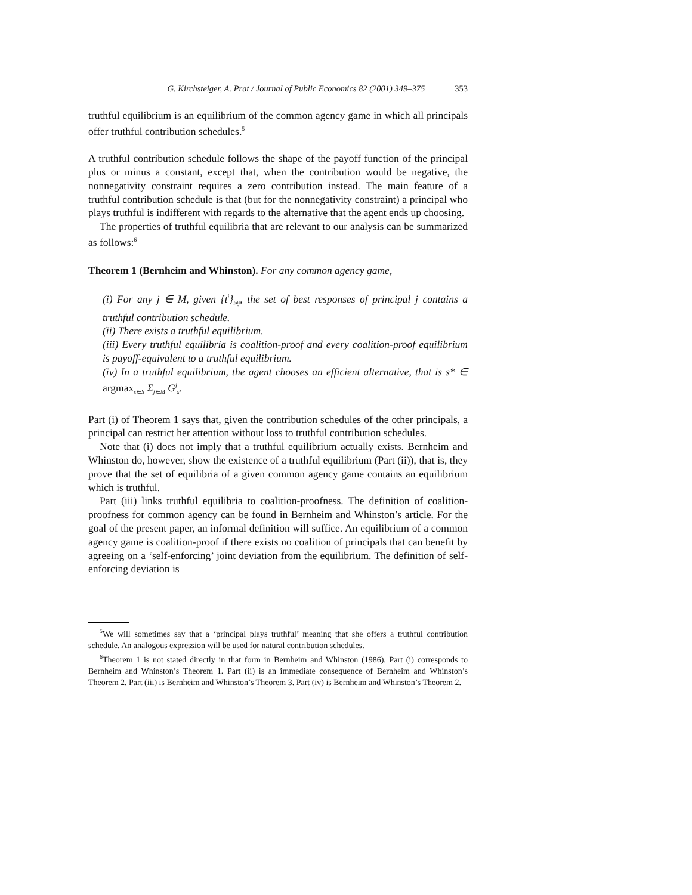G. Kirchsteiger, A. Prat / Journal of Public Economics 82 (2001) 349–375 353
truthful equilibrium is an equilibrium of the common agency game in which all principals offer truthful contribution schedules.<sup>5</sup>
A truthful contribution schedule follows the shape of the payoff function of the principal plus or minus a constant, except that, when the contribution would be negative, the nonnegativity constraint requires a zero contribution instead. The main feature of a truthful contribution schedule is that (but for the nonnegativity constraint) a principal who plays truthful is indifferent with regards to the alternative that the agent ends up choosing.
The properties of truthful equilibria that are relevant to our analysis can be summarized as follows:<sup>6</sup>
Theorem 1 (Bernheim and Whinston). For any common agency game,
(i) For any j ∈ M, given {t<sup>i</sup>}<sub>i≠j</sub>, the set of best responses of principal j contains a truthful contribution schedule.
(ii) There exists a truthful equilibrium.
(iii) Every truthful equilibria is coalition-proof and every coalition-proof equilibrium is payoff-equivalent to a truthful equilibrium.
(iv) In a truthful equilibrium, the agent chooses an efficient alternative, that is s* ∈ argmax<sub>s∈S</sub> Σ<sub>j∈M</sub> G<sup>j</sup><sub>s</sub>.
Part (i) of Theorem 1 says that, given the contribution schedules of the other principals, a principal can restrict her attention without loss to truthful contribution schedules.
Note that (i) does not imply that a truthful equilibrium actually exists. Bernheim and Whinston do, however, show the existence of a truthful equilibrium (Part (ii)), that is, they prove that the set of equilibria of a given common agency game contains an equilibrium which is truthful.
Part (iii) links truthful equilibria to coalition-proofness. The definition of coalition-proofness for common agency can be found in Bernheim and Whinston’s article. For the goal of the present paper, an informal definition will suffice. An equilibrium of a common agency game is coalition-proof if there exists no coalition of principals that can benefit by agreeing on a ‘self-enforcing’ joint deviation from the equilibrium. The definition of self-enforcing deviation is
<sup>5</sup> We will sometimes say that a ‘principal plays truthful’ meaning that she offers a truthful contribution schedule. An analogous expression will be used for natural contribution schedules.
<sup>6</sup> Theorem 1 is not stated directly in that form in Bernheim and Whinston (1986). Part (i) corresponds to Bernheim and Whinston’s Theorem 1. Part (ii) is an immediate consequence of Bernheim and Whinston’s Theorem 2. Part (iii) is Bernheim and Whinston’s Theorem 3. Part (iv) is Bernheim and Whinston’s Theorem 2.